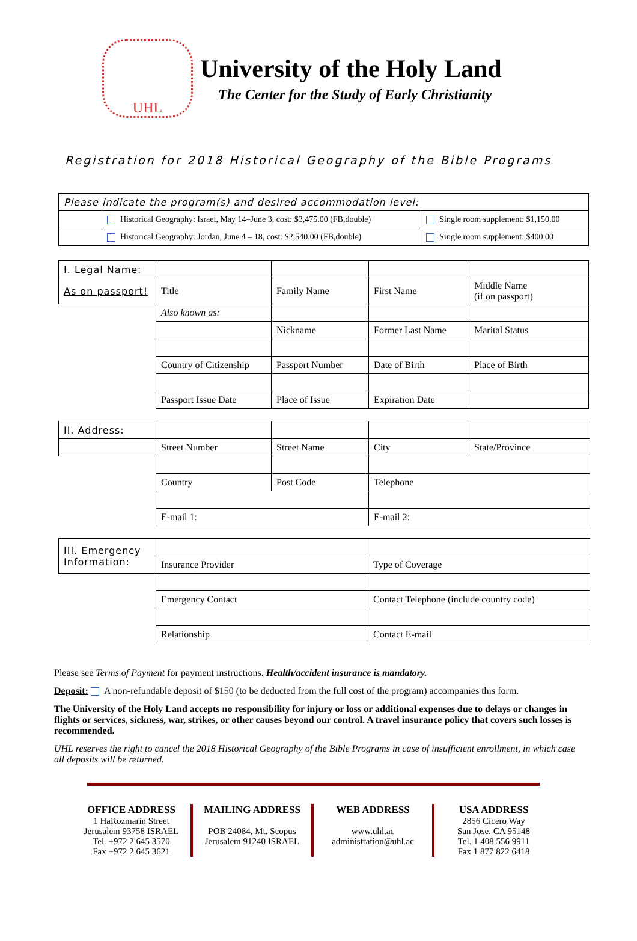UHL
University of the Holy Land
The Center for the Study of Early Christianity
Registration for 2018 Historical Geography of the Bible Programs
| Please indicate the program(s) and desired accommodation level: | | |
| | Historical Geography: Israel, May 14–June 3, cost: $3,475.00 (FB,double) | Single room supplement: $1,150.00 |
| | Historical Geography: Jordan, June 4 – 18, cost: $2,540.00 (FB,double) | Single room supplement: $400.00 |
| I. Legal Name: | | | | |
| As on passport! | Title | Family Name | First Name | Middle Name (if on passport) |
| | Also known as: | | | |
| | | Nickname | Former Last Name | Marital Status |
| | Country of Citizenship | Passport Number | Date of Birth | Place of Birth |
| | Passport Issue Date | Place of Issue | Expiration Date | |
| II. Address: | | | | |
| | Street Number | Street Name | City | State/Province |
| | Country | Post Code | Telephone | |
| | E-mail 1: | | E-mail 2: | |
| III. Emergency Information: | | |
| | Insurance Provider | Type of Coverage |
| | Emergency Contact | Contact Telephone (include country code) |
| | Relationship | Contact E-mail |
Please see Terms of Payment for payment instructions. Health/accident insurance is mandatory.
Deposit: A non-refundable deposit of $150 (to be deducted from the full cost of the program) accompanies this form.
The University of the Holy Land accepts no responsibility for injury or loss or additional expenses due to delays or changes in flights or services, sickness, war, strikes, or other causes beyond our control. A travel insurance policy that covers such losses is recommended.
UHL reserves the right to cancel the 2018 Historical Geography of the Bible Programs in case of insufficient enrollment, in which case all deposits will be returned.
OFFICE ADDRESS
1 HaRozmarin Street
Jerusalem 93758 ISRAEL
Tel. +972 2 645 3570
Fax +972 2 645 3621
MAILING ADDRESS
POB 24084, Mt. Scopus
Jerusalem 91240 ISRAEL
WEB ADDRESS
www.uhl.ac
administration@uhl.ac
USA ADDRESS
2856 Cicero Way
San Jose, CA 95148
Tel. 1 408 556 9911
Fax 1 877 822 6418